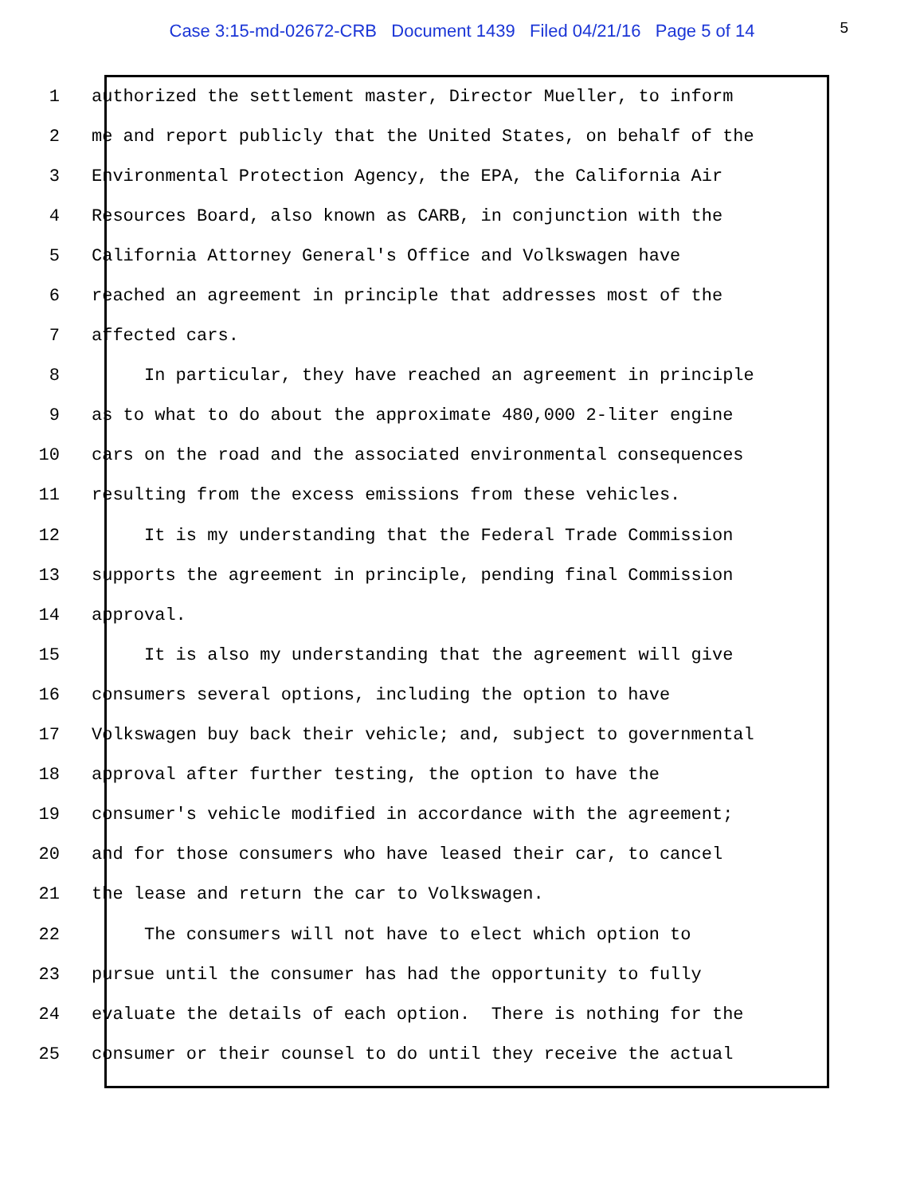Case 3:15-md-02672-CRB Document 1439 Filed 04/21/16 Page 5 of 14
5
1 authorized the settlement master, Director Mueller, to inform
2 me and report publicly that the United States, on behalf of the
3 Environmental Protection Agency, the EPA, the California Air
4 Resources Board, also known as CARB, in conjunction with the
5 California Attorney General's Office and Volkswagen have
6 reached an agreement in principle that addresses most of the
7 affected cars.
8 In particular, they have reached an agreement in principle
9 as to what to do about the approximate 480,000 2-liter engine
10 cars on the road and the associated environmental consequences
11 resulting from the excess emissions from these vehicles.
12 It is my understanding that the Federal Trade Commission
13 supports the agreement in principle, pending final Commission
14 approval.
15 It is also my understanding that the agreement will give
16 consumers several options, including the option to have
17 Volkswagen buy back their vehicle; and, subject to governmental
18 approval after further testing, the option to have the
19 consumer's vehicle modified in accordance with the agreement;
20 and for those consumers who have leased their car, to cancel
21 the lease and return the car to Volkswagen.
22 The consumers will not have to elect which option to
23 pursue until the consumer has had the opportunity to fully
24 evaluate the details of each option. There is nothing for the
25 consumer or their counsel to do until they receive the actual